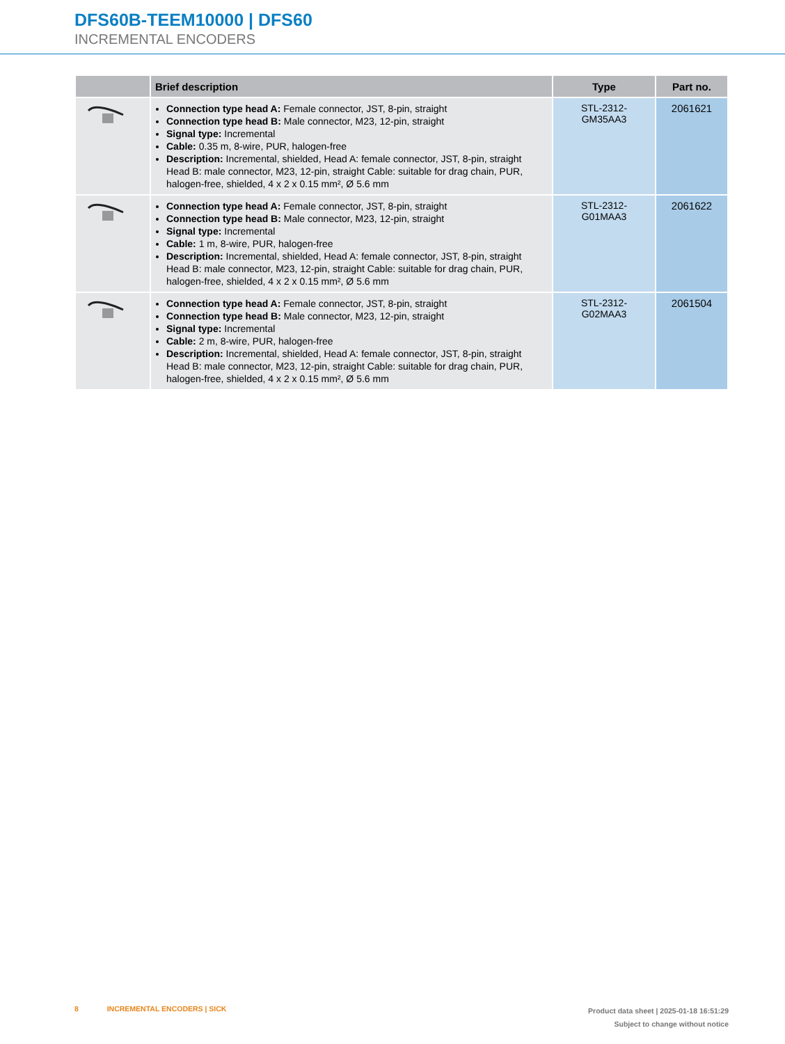DFS60B-TEEM10000 | DFS60
INCREMENTAL ENCODERS
| | Brief description | Type | Part no. |
| --- | --- | --- | --- |
| | Connection type head A: Female connector, JST, 8-pin, straight Connection type head B: Male connector, M23, 12-pin, straight Signal type: Incremental Cable: 0.35 m, 8-wire, PUR, halogen-free Description: Incremental, shielded, Head A: female connector, JST, 8-pin, straight Head B: male connector, M23, 12-pin, straight Cable: suitable for drag chain, PUR, halogen-free, shielded, 4 x 2 x 0.15 mm², Ø 5.6 mm | STL-2312-GM35AA3 | 2061621 |
| | Connection type head A: Female connector, JST, 8-pin, straight Connection type head B: Male connector, M23, 12-pin, straight Signal type: Incremental Cable: 1 m, 8-wire, PUR, halogen-free Description: Incremental, shielded, Head A: female connector, JST, 8-pin, straight Head B: male connector, M23, 12-pin, straight Cable: suitable for drag chain, PUR, halogen-free, shielded, 4 x 2 x 0.15 mm², Ø 5.6 mm | STL-2312-G01MAA3 | 2061622 |
| | Connection type head A: Female connector, JST, 8-pin, straight Connection type head B: Male connector, M23, 12-pin, straight Signal type: Incremental Cable: 2 m, 8-wire, PUR, halogen-free Description: Incremental, shielded, Head A: female connector, JST, 8-pin, straight Head B: male connector, M23, 12-pin, straight Cable: suitable for drag chain, PUR, halogen-free, shielded, 4 x 2 x 0.15 mm², Ø 5.6 mm | STL-2312-G02MAA3 | 2061504 |
8 INCREMENTAL ENCODERS | SICK
Product data sheet | 2025-01-18 16:51:29
Subject to change without notice